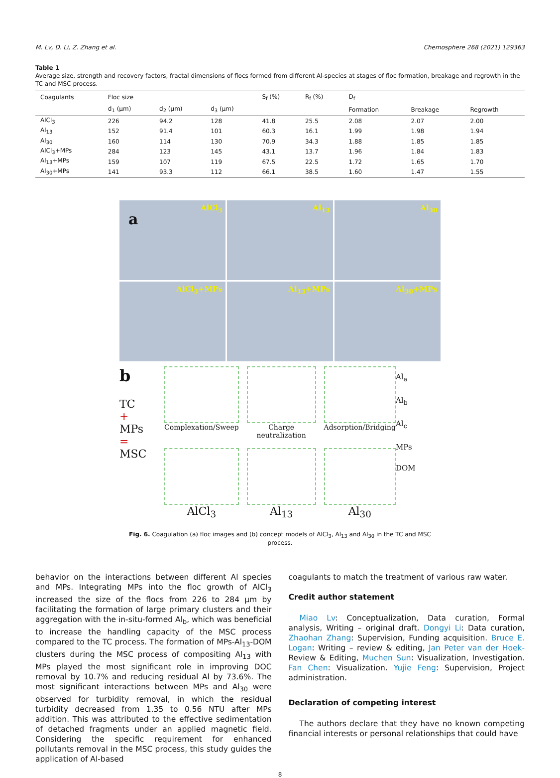M. Lv, D. Li, Z. Zhang et al. Chemosphere 268 (2021) 129363
Table 1
Average size, strength and recovery factors, fractal dimensions of flocs formed from different Al-species at stages of floc formation, breakage and regrowth in the TC and MSC process.
| Coagulants | Floc size | | | S<sub>f</sub> (%) | R<sub>f</sub> (%) | D<sub>f</sub> | | |
| --- | --- | --- | --- | --- | --- | --- | --- | --- |
| | d<sub>1</sub> (μm) | d<sub>2</sub> (μm) | d<sub>3</sub> (μm) | | | Formation | Breakage | Regrowth |
| AlCl<sub>3</sub> | 226 | 94.2 | 128 | 41.8 | 25.5 | 2.08 | 2.07 | 2.00 |
| Al<sub>13</sub> | 152 | 91.4 | 101 | 60.3 | 16.1 | 1.99 | 1.98 | 1.94 |
| Al<sub>30</sub> | 160 | 114 | 130 | 70.9 | 34.3 | 1.88 | 1.85 | 1.85 |
| AlCl<sub>3</sub>+MPs | 284 | 123 | 145 | 43.1 | 13.7 | 1.96 | 1.84 | 1.83 |
| Al<sub>13</sub>+MPs | 159 | 107 | 119 | 67.5 | 22.5 | 1.72 | 1.65 | 1.70 |
| Al<sub>30</sub>+MPs | 141 | 93.3 | 112 | 66.1 | 38.5 | 1.60 | 1.47 | 1.55 |
a
AlCl<sub>3</sub>
Al<sub>13</sub>
Al<sub>30</sub>
AlCl<sub>3</sub>+MPs
Al<sub>13</sub>+MPs
Al<sub>30</sub>+MPs
b
TC
+
MPs
=
MSC
Complexation/Sweep
Charge neutralization
Adsorption/Bridging
AlCl<sub>3</sub>
Al<sub>13</sub>
Al<sub>30</sub>
Al<sub>a</sub>
Al<sub>b</sub>
Al<sub>c</sub>
MPs
DOM
Fig. 6. Coagulation (a) floc images and (b) concept models of AlCl<sub>3</sub>, Al<sub>13</sub> and Al<sub>30</sub> in the TC and MSC process.
behavior on the interactions between different Al species and MPs. Integrating MPs into the floc growth of AlCl<sub>3</sub> increased the size of the flocs from 226 to 284 μm by facilitating the formation of large primary clusters and their aggregation with the in-situ-formed Al<sub>b</sub>, which was beneficial to increase the handling capacity of the MSC process compared to the TC process. The formation of MPs-Al<sub>13</sub>-DOM clusters during the MSC process of compositing Al<sub>13</sub> with MPs played the most significant role in improving DOC removal by 10.7% and reducing residual Al by 73.6%. The most significant interactions between MPs and Al<sub>30</sub> were observed for turbidity removal, in which the residual turbidity decreased from 1.35 to 0.56 NTU after MPs addition. This was attributed to the effective sedimentation of detached fragments under an applied magnetic field. Considering the specific requirement for enhanced pollutants removal in the MSC process, this study guides the application of Al-based
coagulants to match the treatment of various raw water.
Credit author statement
Miao Lv: Conceptualization, Data curation, Formal analysis, Writing – original draft. Dongyi Li: Data curation, Zhaohan Zhang: Supervision, Funding acquisition. Bruce E. Logan: Writing – review & editing, Jan Peter van der Hoek- Review & Editing, Muchen Sun: Visualization, Investigation. Fan Chen: Visualization. Yujie Feng: Supervision, Project administration.
Declaration of competing interest
The authors declare that they have no known competing financial interests or personal relationships that could have
8